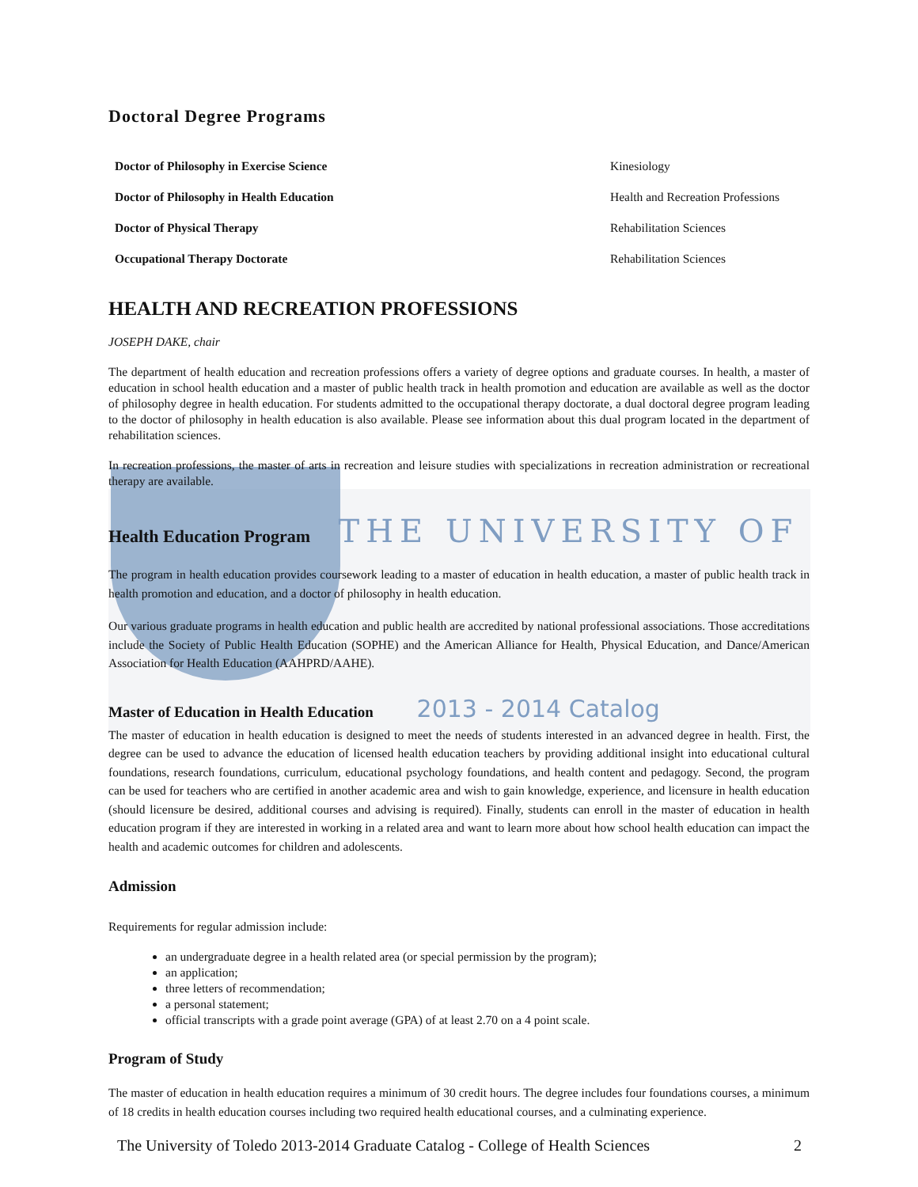Doctoral Degree Programs
| Doctor of Philosophy in Exercise Science | Kinesiology |
| Doctor of Philosophy in Health Education | Health and Recreation Professions |
| Doctor of Physical Therapy | Rehabilitation Sciences |
| Occupational Therapy Doctorate | Rehabilitation Sciences |
HEALTH AND RECREATION PROFESSIONS
JOSEPH DAKE, chair
The department of health education and recreation professions offers a variety of degree options and graduate courses. In health, a master of education in school health education and a master of public health track in health promotion and education are available as well as the doctor of philosophy degree in health education. For students admitted to the occupational therapy doctorate, a dual doctoral degree program leading to the doctor of philosophy in health education is also available. Please see information about this dual program located in the department of rehabilitation sciences.
In recreation professions, the master of arts in recreation and leisure studies with specializations in recreation administration or recreational therapy are available.
Health Education Program THE UNIVERSITY OF
The program in health education provides coursework leading to a master of education in health education, a master of public health track in health promotion and education, and a doctor of philosophy in health education.
Our various graduate programs in health education and public health are accredited by national professional associations. Those accreditations include the Society of Public Health Education (SOPHE) and the American Alliance for Health, Physical Education, and Dance/American Association for Health Education (AAHPRD/AAHE).
Master of Education in Health Education 2013 - 2014 Catalog
The master of education in health education is designed to meet the needs of students interested in an advanced degree in health. First, the degree can be used to advance the education of licensed health education teachers by providing additional insight into educational cultural foundations, research foundations, curriculum, educational psychology foundations, and health content and pedagogy. Second, the program can be used for teachers who are certified in another academic area and wish to gain knowledge, experience, and licensure in health education (should licensure be desired, additional courses and advising is required). Finally, students can enroll in the master of education in health education program if they are interested in working in a related area and want to learn more about how school health education can impact the health and academic outcomes for children and adolescents.
Admission
Requirements for regular admission include:
an undergraduate degree in a health related area (or special permission by the program);
an application;
three letters of recommendation;
a personal statement;
official transcripts with a grade point average (GPA) of at least 2.70 on a 4 point scale.
Program of Study
The master of education in health education requires a minimum of 30 credit hours. The degree includes four foundations courses, a minimum of 18 credits in health education courses including two required health educational courses, and a culminating experience.
The University of Toledo 2013-2014 Graduate Catalog - College of Health Sciences 2